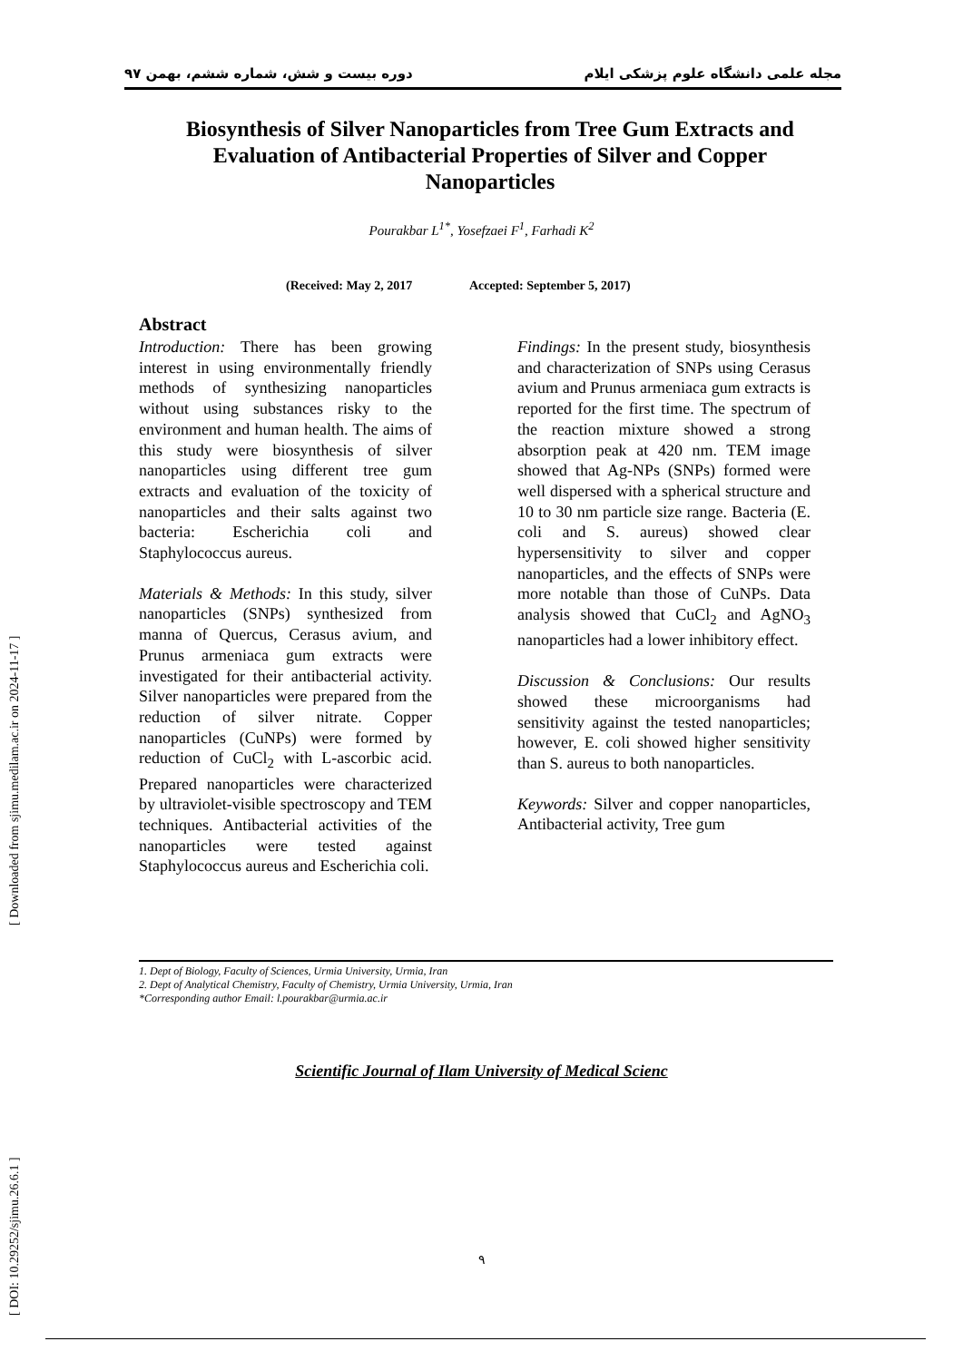مجله علمی دانشگاه علوم پزشکی ایلام دوره بیست و شش، شماره ششم، بهمن ۹۷
[ Downloaded from sjimu.medilam.ac.ir on 2024-11-17 ]
[ DOI: 10.29252/sjimu.26.6.1 ]
Biosynthesis of Silver Nanoparticles from Tree Gum Extracts and Evaluation of Antibacterial Properties of Silver and Copper Nanoparticles
Pourakbar L<sup>1*</sup>, Yosefzaei F<sup>1</sup>, Farhadi K<sup>2</sup>
(Received: May 2, 2017 Accepted: September 5, 2017)
Abstract
Introduction: There has been growing interest in using environmentally friendly methods of synthesizing nanoparticles without using substances risky to the environment and human health. The aims of this study were biosynthesis of silver nanoparticles using different tree gum extracts and evaluation of the toxicity of nanoparticles and their salts against two bacteria: Escherichia coli and Staphylococcus aureus.
Materials & Methods: In this study, silver nanoparticles (SNPs) synthesized from manna of Quercus, Cerasus avium, and Prunus armeniaca gum extracts were investigated for their antibacterial activity. Silver nanoparticles were prepared from the reduction of silver nitrate. Copper nanoparticles (CuNPs) were formed by reduction of CuCl<sub>2</sub> with L-ascorbic acid. Prepared nanoparticles were characterized by ultraviolet-visible spectroscopy and TEM techniques. Antibacterial activities of the nanoparticles were tested against Staphylococcus aureus and Escherichia coli.
Findings: In the present study, biosynthesis and characterization of SNPs using Cerasus avium and Prunus armeniaca gum extracts is reported for the first time. The spectrum of the reaction mixture showed a strong absorption peak at 420 nm. TEM image showed that Ag-NPs (SNPs) formed were well dispersed with a spherical structure and 10 to 30 nm particle size range. Bacteria (E. coli and S. aureus) showed clear hypersensitivity to silver and copper nanoparticles, and the effects of SNPs were more notable than those of CuNPs. Data analysis showed that CuCl<sub>2</sub> and AgNO<sub>3</sub> nanoparticles had a lower inhibitory effect.
Discussion & Conclusions: Our results showed these microorganisms had sensitivity against the tested nanoparticles; however, E. coli showed higher sensitivity than S. aureus to both nanoparticles.
Keywords: Silver and copper nanoparticles, Antibacterial activity, Tree gum
1. Dept of Biology, Faculty of Sciences, Urmia University, Urmia, Iran
2. Dept of Analytical Chemistry, Faculty of Chemistry, Urmia University, Urmia, Iran
*Corresponding author Email: l.pourakbar@urmia.ac.ir
Scientific Journal of Ilam University of Medical Scienc
۹